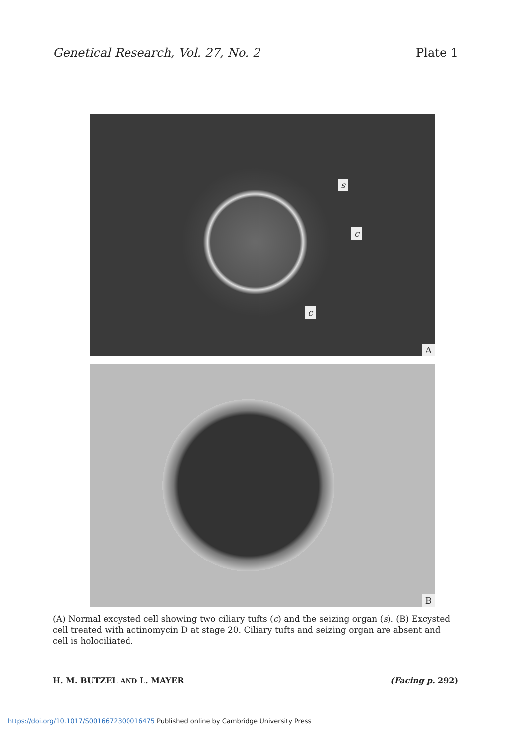Genetical Research, Vol. 27, No. 2 Plate 1
s
c
c
A
B
(A) Normal excysted cell showing two ciliary tufts (c) and the seizing organ (s). (B) Excysted cell treated with actinomycin D at stage 20. Ciliary tufts and seizing organ are absent and cell is holociliated.
H. M. BUTZEL AND L. MAYER (Facing p. 292)
https://doi.org/10.1017/S0016672300016475 Published online by Cambridge University Press